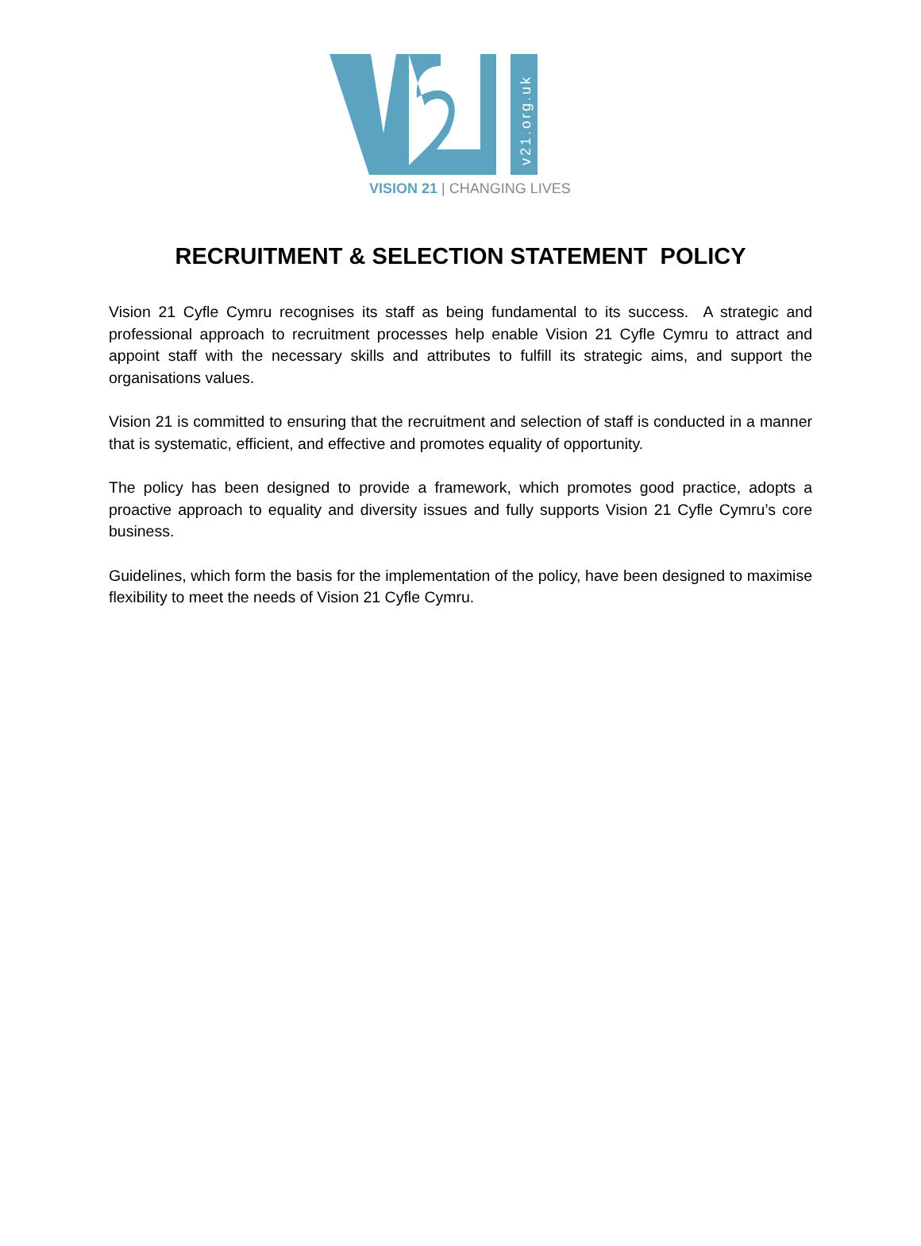v21.org.uk
VISION 21 | CHANGING LIVES
RECRUITMENT & SELECTION STATEMENT POLICY
Vision 21 Cyfle Cymru recognises its staff as being fundamental to its success. A strategic and professional approach to recruitment processes help enable Vision 21 Cyfle Cymru to attract and appoint staff with the necessary skills and attributes to fulfill its strategic aims, and support the organisations values.
Vision 21 is committed to ensuring that the recruitment and selection of staff is conducted in a manner that is systematic, efficient, and effective and promotes equality of opportunity.
The policy has been designed to provide a framework, which promotes good practice, adopts a proactive approach to equality and diversity issues and fully supports Vision 21 Cyfle Cymru’s core business.
Guidelines, which form the basis for the implementation of the policy, have been designed to maximise flexibility to meet the needs of Vision 21 Cyfle Cymru.